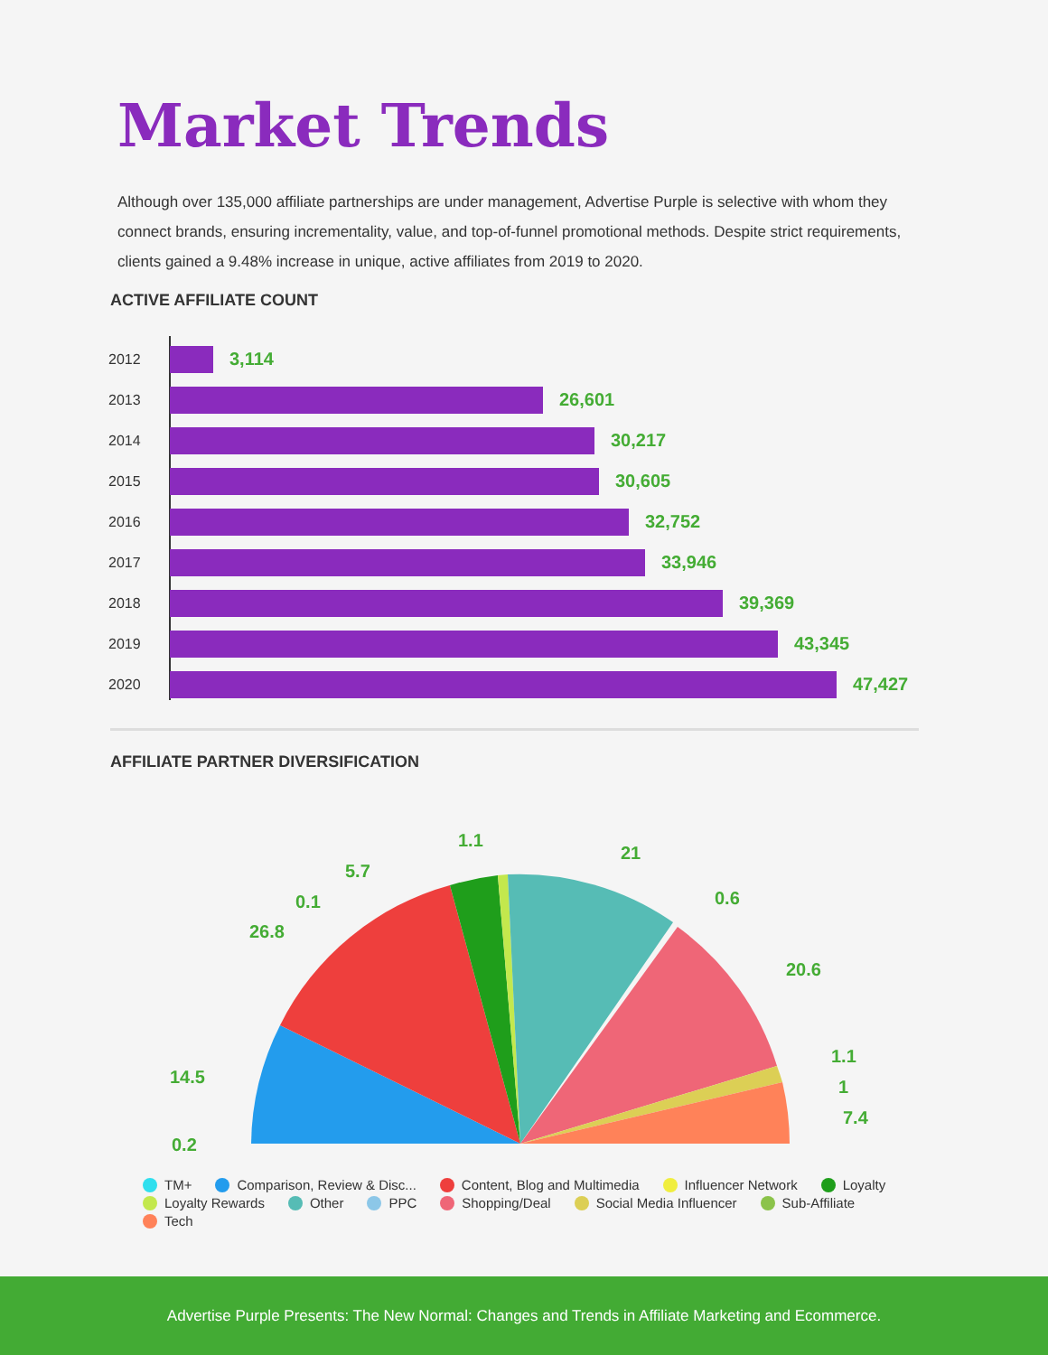Market Trends
Although over 135,000 affiliate partnerships are under management, Advertise Purple is selective with whom they connect brands, ensuring incrementality, value, and top-of-funnel promotional methods. Despite strict requirements, clients gained a 9.48% increase in unique, active affiliates from 2019 to 2020.
ACTIVE AFFILIATE COUNT
2012
3,114
2013
26,601
2014
30,217
2015
30,605
2016
32,752
2017
33,946
2018
39,369
2019
43,345
2020
47,427
AFFILIATE PARTNER DIVERSIFICATION
0.2
14.5
26.8
0.1
5.7
1.1
21
0.6
20.6
1.1
1
7.4
TM+ Comparison, Review & Disc... Content, Blog and Multimedia Influencer Network Loyalty Loyalty Rewards Other PPC Shopping/Deal Social Media Influencer Sub-Affiliate Tech
Advertise Purple Presents: The New Normal: Changes and Trends in Affiliate Marketing and Ecommerce.